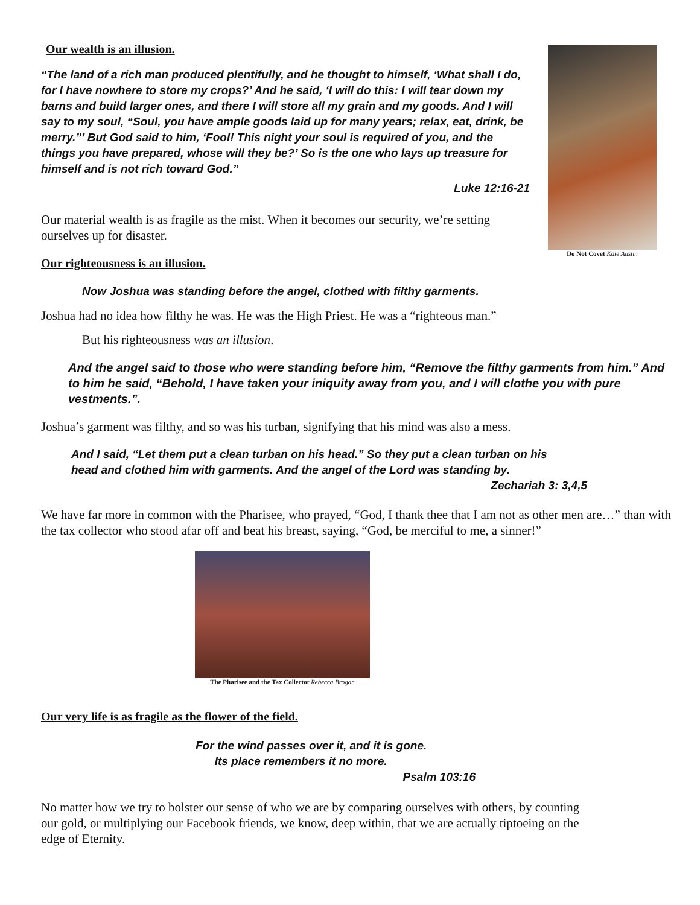Our wealth is an illusion.
“The land of a rich man produced plentifully, and he thought to himself, ‘What shall I do, for I have nowhere to store my crops?’ And he said, ‘I will do this: I will tear down my barns and build larger ones, and there I will store all my grain and my goods. And I will say to my soul, “Soul, you have ample goods laid up for many years; relax, eat, drink, be merry.”’ But God said to him, ‘Fool! This night your soul is required of you, and the things you have prepared, whose will they be?’ So is the one who lays up treasure for himself and is not rich toward God.”
Luke 12:16-21
Our material wealth is as fragile as the mist. When it becomes our security, we’re setting ourselves up for disaster.
Our righteousness is an illusion.
Do Not Covet Kate Austin
Now Joshua was standing before the angel, clothed with filthy garments.
Joshua had no idea how filthy he was. He was the High Priest. He was a “righteous man.”
But his righteousness was an illusion.
And the angel said to those who were standing before him, “Remove the filthy garments from him.” And to him he said, “Behold, I have taken your iniquity away from you, and I will clothe you with pure vestments.”.
Joshua’s garment was filthy, and so was his turban, signifying that his mind was also a mess.
And I said, “Let them put a clean turban on his head.” So they put a clean turban on his head and clothed him with garments. And the angel of the Lord was standing by.
Zechariah 3: 3,4,5
We have far more in common with the Pharisee, who prayed, “God, I thank thee that I am not as other men are…” than with the tax collector who stood afar off and beat his breast, saying, “God, be merciful to me, a sinner!”
The Pharisee and the Tax Collector Rebecca Brogan
Our very life is as fragile as the flower of the field.
For the wind passes over it, and it is gone.
Its place remembers it no more.
Psalm 103:16
No matter how we try to bolster our sense of who we are by comparing ourselves with others, by counting our gold, or multiplying our Facebook friends, we know, deep within, that we are actually tiptoeing on the edge of Eternity.